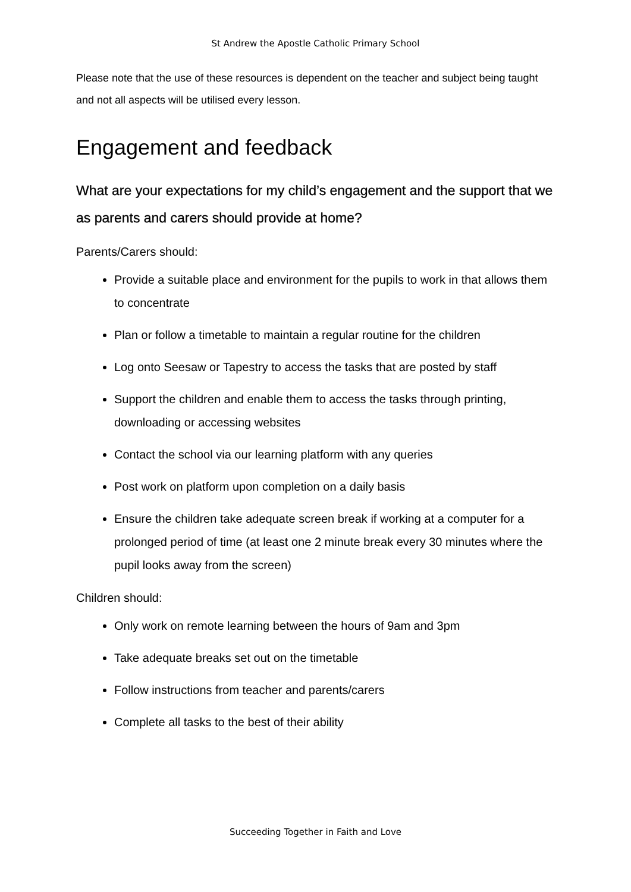St Andrew the Apostle Catholic Primary School
Please note that the use of these resources is dependent on the teacher and subject being taught and not all aspects will be utilised every lesson.
Engagement and feedback
What are your expectations for my child’s engagement and the support that we as parents and carers should provide at home?
Parents/Carers should:
Provide a suitable place and environment for the pupils to work in that allows them to concentrate
Plan or follow a timetable to maintain a regular routine for the children
Log onto Seesaw or Tapestry to access the tasks that are posted by staff
Support the children and enable them to access the tasks through printing, downloading or accessing websites
Contact the school via our learning platform with any queries
Post work on platform upon completion on a daily basis
Ensure the children take adequate screen break if working at a computer for a prolonged period of time (at least one 2 minute break every 30 minutes where the pupil looks away from the screen)
Children should:
Only work on remote learning between the hours of 9am and 3pm
Take adequate breaks set out on the timetable
Follow instructions from teacher and parents/carers
Complete all tasks to the best of their ability
Succeeding Together in Faith and Love